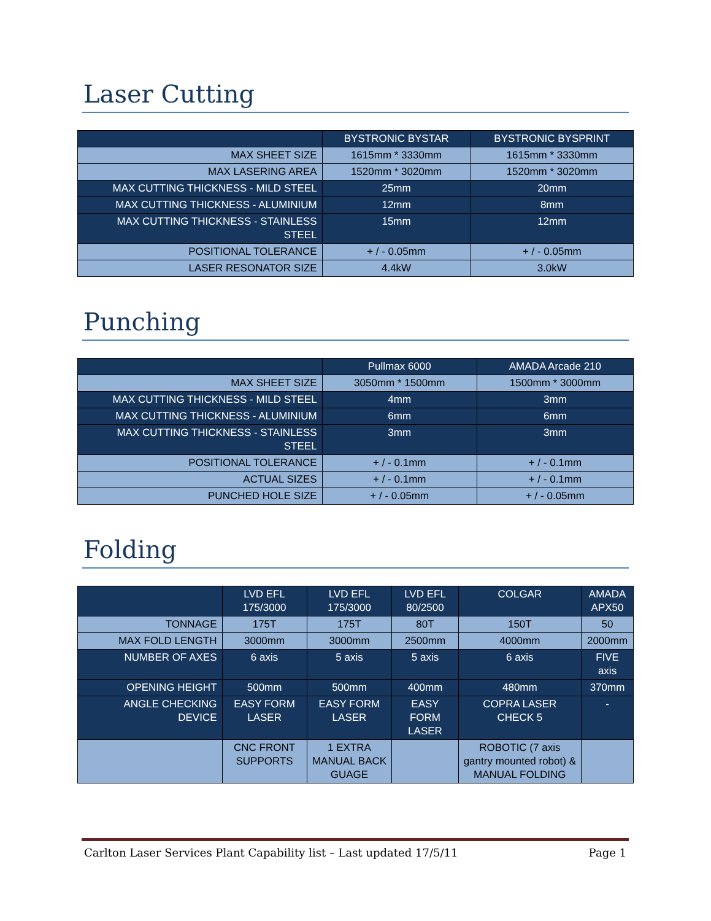Laser Cutting
| | BYSTRONIC BYSTAR | BYSTRONIC BYSPRINT |
| --- | --- | --- |
| MAX SHEET SIZE | 1615mm * 3330mm | 1615mm * 3330mm |
| MAX LASERING AREA | 1520mm * 3020mm | 1520mm * 3020mm |
| MAX CUTTING THICKNESS - MILD STEEL | 25mm | 20mm |
| MAX CUTTING THICKNESS - ALUMINIUM | 12mm | 8mm |
| MAX CUTTING THICKNESS - STAINLESS STEEL | 15mm | 12mm |
| POSITIONAL TOLERANCE | + / - 0.05mm | + / - 0.05mm |
| LASER RESONATOR SIZE | 4.4kW | 3.0kW |
Punching
| | Pullmax 6000 | AMADA Arcade 210 |
| --- | --- | --- |
| MAX SHEET SIZE | 3050mm * 1500mm | 1500mm * 3000mm |
| MAX CUTTING THICKNESS - MILD STEEL | 4mm | 3mm |
| MAX CUTTING THICKNESS - ALUMINIUM | 6mm | 6mm |
| MAX CUTTING THICKNESS - STAINLESS STEEL | 3mm | 3mm |
| POSITIONAL TOLERANCE | + / - 0.1mm | + / - 0.1mm |
| ACTUAL SIZES | + / - 0.1mm | + / - 0.1mm |
| PUNCHED HOLE SIZE | + / - 0.05mm | + / - 0.05mm |
Folding
| | LVD EFL 175/3000 | LVD EFL 175/3000 | LVD EFL 80/2500 | COLGAR | AMADA APX50 |
| --- | --- | --- | --- | --- | --- |
| TONNAGE | 175T | 175T | 80T | 150T | 50 |
| MAX FOLD LENGTH | 3000mm | 3000mm | 2500mm | 4000mm | 2000mm |
| NUMBER OF AXES | 6 axis | 5 axis | 5 axis | 6 axis | FIVE axis |
| OPENING HEIGHT | 500mm | 500mm | 400mm | 480mm | 370mm |
| ANGLE CHECKING DEVICE | EASY FORM LASER | EASY FORM LASER | EASY FORM LASER | COPRA LASER CHECK 5 | - |
| | CNC FRONT SUPPORTS | 1 EXTRA MANUAL BACK GUAGE | | ROBOTIC (7 axis gantry mounted robot) & MANUAL FOLDING | |
Carlton Laser Services Plant Capability list – Last updated 17/5/11 Page 1